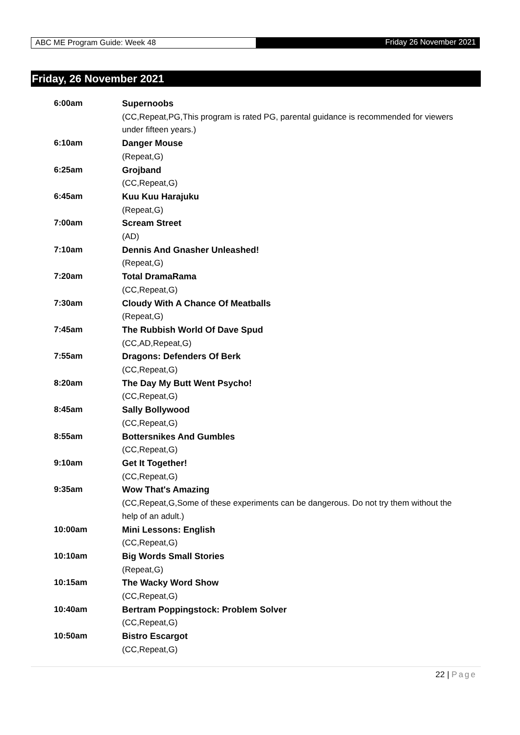ABC ME Program Guide: Week 48 Friday 26 November 2021
Friday, 26 November 2021
| 6:00am | Supernoobs (CC,Repeat,PG,This program is rated PG, parental guidance is recommended for viewers under fifteen years.) |
| 6:10am | Danger Mouse (Repeat,G) |
| 6:25am | Grojband (CC,Repeat,G) |
| 6:45am | Kuu Kuu Harajuku (Repeat,G) |
| 7:00am | Scream Street (AD) |
| 7:10am | Dennis And Gnasher Unleashed! (Repeat,G) |
| 7:20am | Total DramaRama (CC,Repeat,G) |
| 7:30am | Cloudy With A Chance Of Meatballs (Repeat,G) |
| 7:45am | The Rubbish World Of Dave Spud (CC,AD,Repeat,G) |
| 7:55am | Dragons: Defenders Of Berk (CC,Repeat,G) |
| 8:20am | The Day My Butt Went Psycho! (CC,Repeat,G) |
| 8:45am | Sally Bollywood (CC,Repeat,G) |
| 8:55am | Bottersnikes And Gumbles (CC,Repeat,G) |
| 9:10am | Get It Together! (CC,Repeat,G) |
| 9:35am | Wow That's Amazing (CC,Repeat,G,Some of these experiments can be dangerous. Do not try them without the help of an adult.) |
| 10:00am | Mini Lessons: English (CC,Repeat,G) |
| 10:10am | Big Words Small Stories (Repeat,G) |
| 10:15am | The Wacky Word Show (CC,Repeat,G) |
| 10:40am | Bertram Poppingstock: Problem Solver (CC,Repeat,G) |
| 10:50am | Bistro Escargot (CC,Repeat,G) |
22 | Page